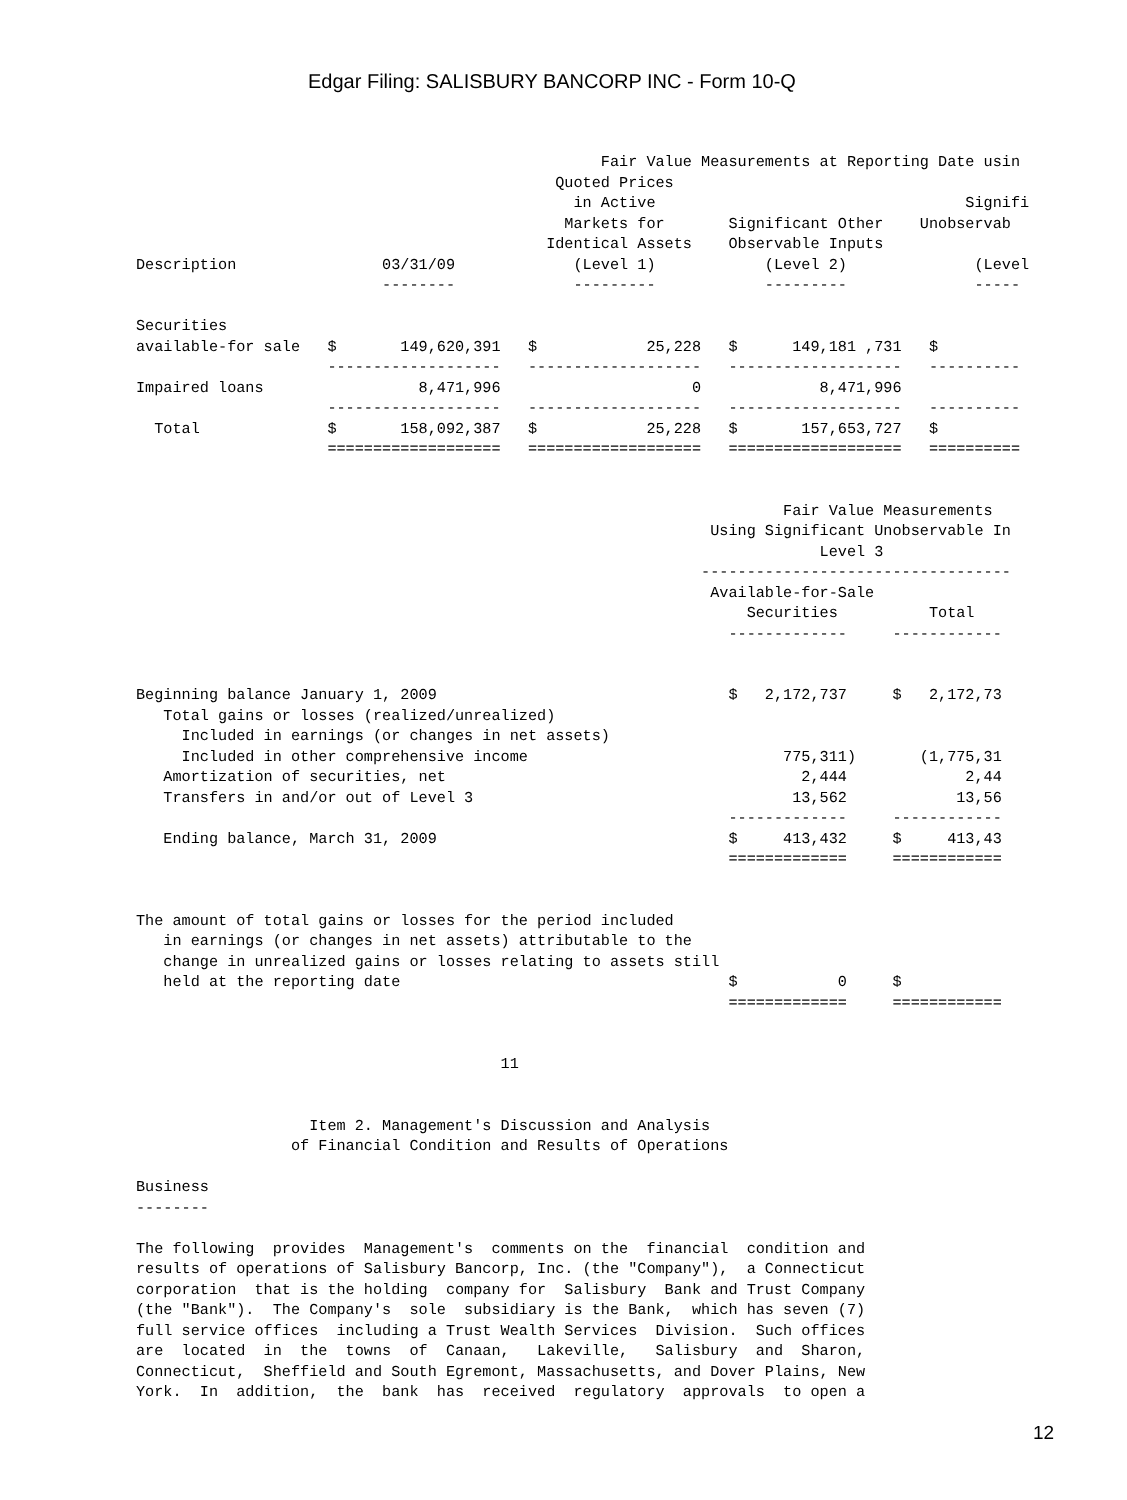Edgar Filing: SALISBURY BANCORP INC - Form 10-Q
                                                   Fair Value Measurements at Reporting Date usin
                                              Quoted Prices
                                                in Active                                  Signifi
                                               Markets for       Significant Other    Unobservab
                                             Identical Assets    Observable Inputs
Description                03/31/09             (Level 1)            (Level 2)              (Level
                           --------             ---------            ---------              -----

Securities
available-for sale   $       149,620,391   $            25,228   $      149,181 ,731   $
                     -------------------   -------------------   -------------------   ----------
Impaired loans                 8,471,996                     0             8,471,996
                     -------------------   -------------------   -------------------   ----------
  Total              $       158,092,387   $            25,228   $       157,653,727   $
                     ===================   ===================   ===================   ==========


                                                                       Fair Value Measurements
                                                               Using Significant Unobservable In
                                                                           Level 3
                                                              ----------------------------------
                                                               Available-for-Sale
                                                                   Securities          Total
                                                                 -------------     ------------


Beginning balance January 1, 2009                                $   2,172,737     $   2,172,73
   Total gains or losses (realized/unrealized)
     Included in earnings (or changes in net assets)
     Included in other comprehensive income                            775,311)       (1,775,31
   Amortization of securities, net                                       2,444             2,44
   Transfers in and/or out of Level 3                                   13,562            13,56
                                                                 -------------     ------------
   Ending balance, March 31, 2009                                $     413,432     $     413,43
                                                                 =============     ============


The amount of total gains or losses for the period included
   in earnings (or changes in net assets) attributable to the
   change in unrealized gains or losses relating to assets still
   held at the reporting date                                    $           0     $
                                                                 =============     ============


                                        11


                   Item 2. Management's Discussion and Analysis
                 of Financial Condition and Results of Operations

Business
--------

The following  provides  Management's  comments on the  financial  condition and
results of operations of Salisbury Bancorp, Inc. (the "Company"),  a Connecticut
corporation  that is the holding  company for  Salisbury  Bank and Trust Company
(the "Bank").  The Company's  sole  subsidiary is the Bank,  which has seven (7)
full service offices  including a Trust Wealth Services  Division.  Such offices
are  located  in  the  towns  of  Canaan,   Lakeville,   Salisbury  and  Sharon,
Connecticut,  Sheffield and South Egremont, Massachusetts, and Dover Plains, New
York.  In  addition,  the  bank  has  received  regulatory  approvals  to open a
12